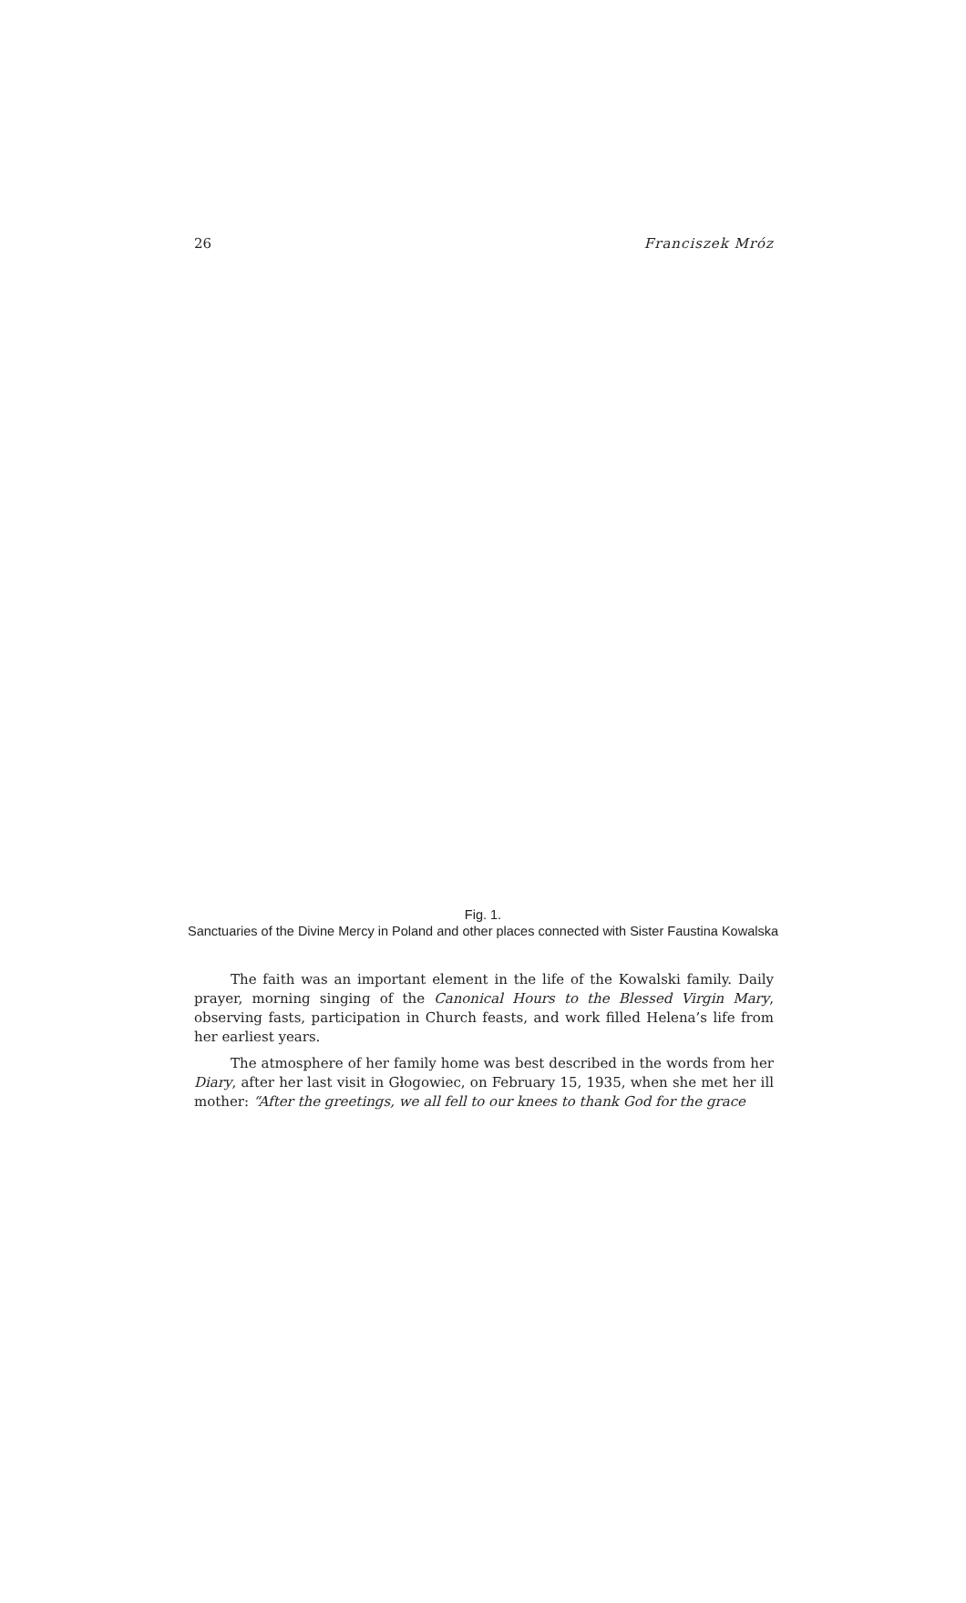26 Franciszek Mróz
Fig. 1.
Sanctuaries of the Divine Mercy in Poland and other places connected with Sister Faustina Kowalska
The faith was an important element in the life of the Kowalski family. Daily prayer, morning singing of the Canonical Hours to the Blessed Virgin Mary, observing fasts, participation in Church feasts, and work filled Helena’s life from her earliest years.
The atmosphere of her family home was best described in the words from her Diary, after her last visit in Głogowiec, on February 15, 1935, when she met her ill mother: “After the greetings, we all fell to our knees to thank God for the grace